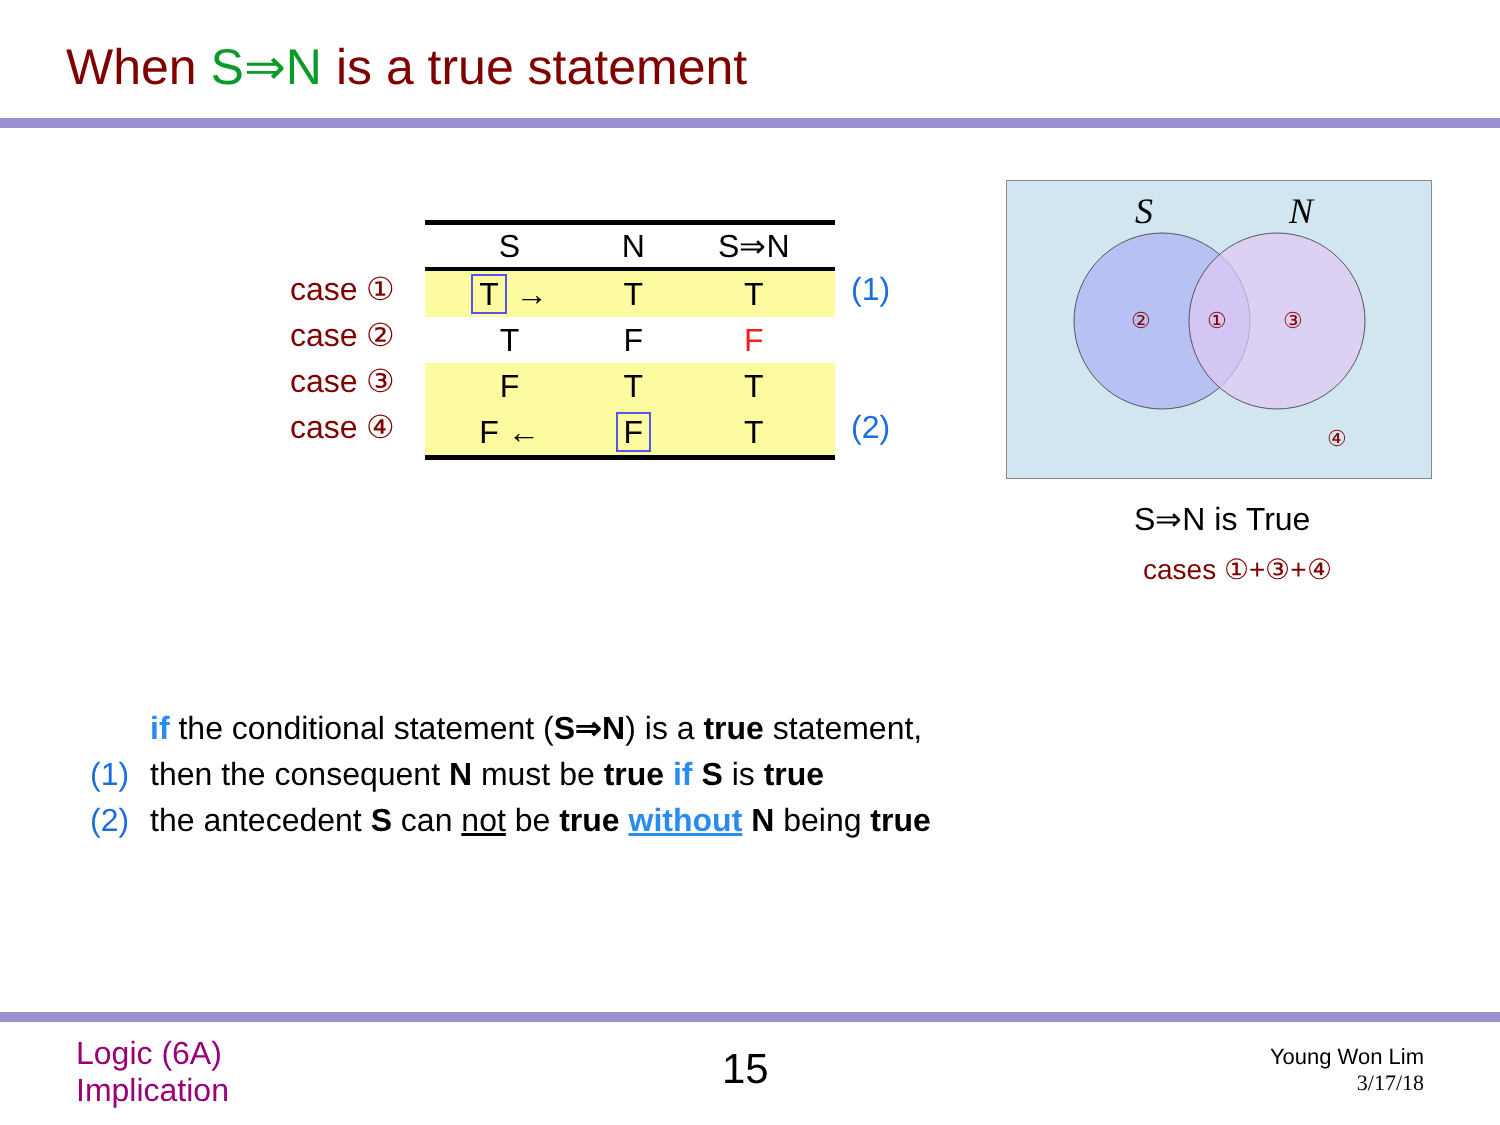When S⇒N is a true statement
case ①
case ②
case ③
case ④
| S | N | S⇒N |
| --- | --- | --- |
| T → | T | T |
| T | F | F |
| F | T | T |
| F ← | F | T |
(1)
(2)
S
N
②
①
③
④
S⇒N is True
cases ①+③+④
if the conditional statement (S⇒N) is a true statement,
(1) then the consequent N must be true if S is true
(2) the antecedent S can not be true without N being true
Logic (6A)
Implication
15
Young Won Lim
3/17/18